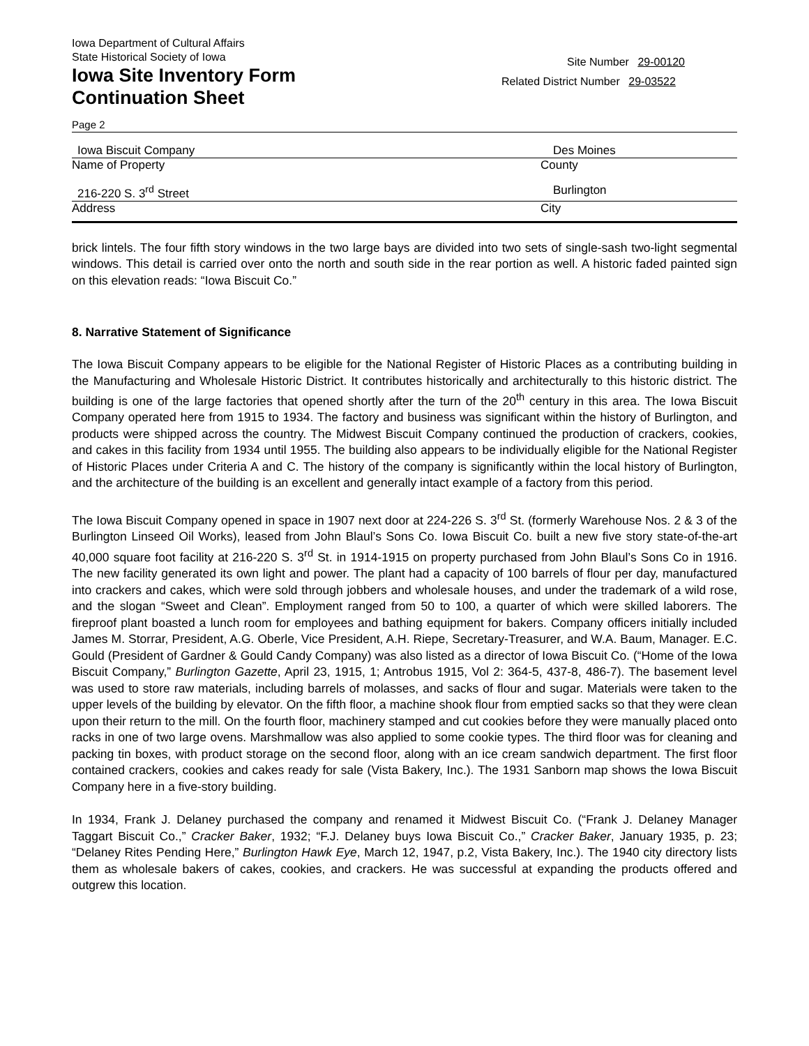Iowa Department of Cultural Affairs
State Historical Society of Iowa
Iowa Site Inventory Form
Continuation Sheet
Site Number 29-00120
Related District Number 29-03522
Page 2
Iowa Biscuit Company Des Moines
Name of Property County
216-220 S. 3<sup>rd</sup> Street Burlington
Address City
brick lintels. The four fifth story windows in the two large bays are divided into two sets of single-sash two-light segmental windows. This detail is carried over onto the north and south side in the rear portion as well. A historic faded painted sign on this elevation reads: “Iowa Biscuit Co.”
8. Narrative Statement of Significance
The Iowa Biscuit Company appears to be eligible for the National Register of Historic Places as a contributing building in the Manufacturing and Wholesale Historic District. It contributes historically and architecturally to this historic district. The building is one of the large factories that opened shortly after the turn of the 20<sup>th</sup> century in this area. The Iowa Biscuit Company operated here from 1915 to 1934. The factory and business was significant within the history of Burlington, and products were shipped across the country. The Midwest Biscuit Company continued the production of crackers, cookies, and cakes in this facility from 1934 until 1955. The building also appears to be individually eligible for the National Register of Historic Places under Criteria A and C. The history of the company is significantly within the local history of Burlington, and the architecture of the building is an excellent and generally intact example of a factory from this period.
The Iowa Biscuit Company opened in space in 1907 next door at 224-226 S. 3<sup>rd</sup> St. (formerly Warehouse Nos. 2 & 3 of the Burlington Linseed Oil Works), leased from John Blaul’s Sons Co. Iowa Biscuit Co. built a new five story state-of-the-art 40,000 square foot facility at 216-220 S. 3<sup>rd</sup> St. in 1914-1915 on property purchased from John Blaul’s Sons Co in 1916. The new facility generated its own light and power. The plant had a capacity of 100 barrels of flour per day, manufactured into crackers and cakes, which were sold through jobbers and wholesale houses, and under the trademark of a wild rose, and the slogan “Sweet and Clean”. Employment ranged from 50 to 100, a quarter of which were skilled laborers. The fireproof plant boasted a lunch room for employees and bathing equipment for bakers. Company officers initially included James M. Storrar, President, A.G. Oberle, Vice President, A.H. Riepe, Secretary-Treasurer, and W.A. Baum, Manager. E.C. Gould (President of Gardner & Gould Candy Company) was also listed as a director of Iowa Biscuit Co. (“Home of the Iowa Biscuit Company,” Burlington Gazette, April 23, 1915, 1; Antrobus 1915, Vol 2: 364-5, 437-8, 486-7). The basement level was used to store raw materials, including barrels of molasses, and sacks of flour and sugar. Materials were taken to the upper levels of the building by elevator. On the fifth floor, a machine shook flour from emptied sacks so that they were clean upon their return to the mill. On the fourth floor, machinery stamped and cut cookies before they were manually placed onto racks in one of two large ovens. Marshmallow was also applied to some cookie types. The third floor was for cleaning and packing tin boxes, with product storage on the second floor, along with an ice cream sandwich department. The first floor contained crackers, cookies and cakes ready for sale (Vista Bakery, Inc.). The 1931 Sanborn map shows the Iowa Biscuit Company here in a five-story building.
In 1934, Frank J. Delaney purchased the company and renamed it Midwest Biscuit Co. (“Frank J. Delaney Manager Taggart Biscuit Co.,” Cracker Baker, 1932; “F.J. Delaney buys Iowa Biscuit Co.,” Cracker Baker, January 1935, p. 23; “Delaney Rites Pending Here,” Burlington Hawk Eye, March 12, 1947, p.2, Vista Bakery, Inc.). The 1940 city directory lists them as wholesale bakers of cakes, cookies, and crackers. He was successful at expanding the products offered and outgrew this location.